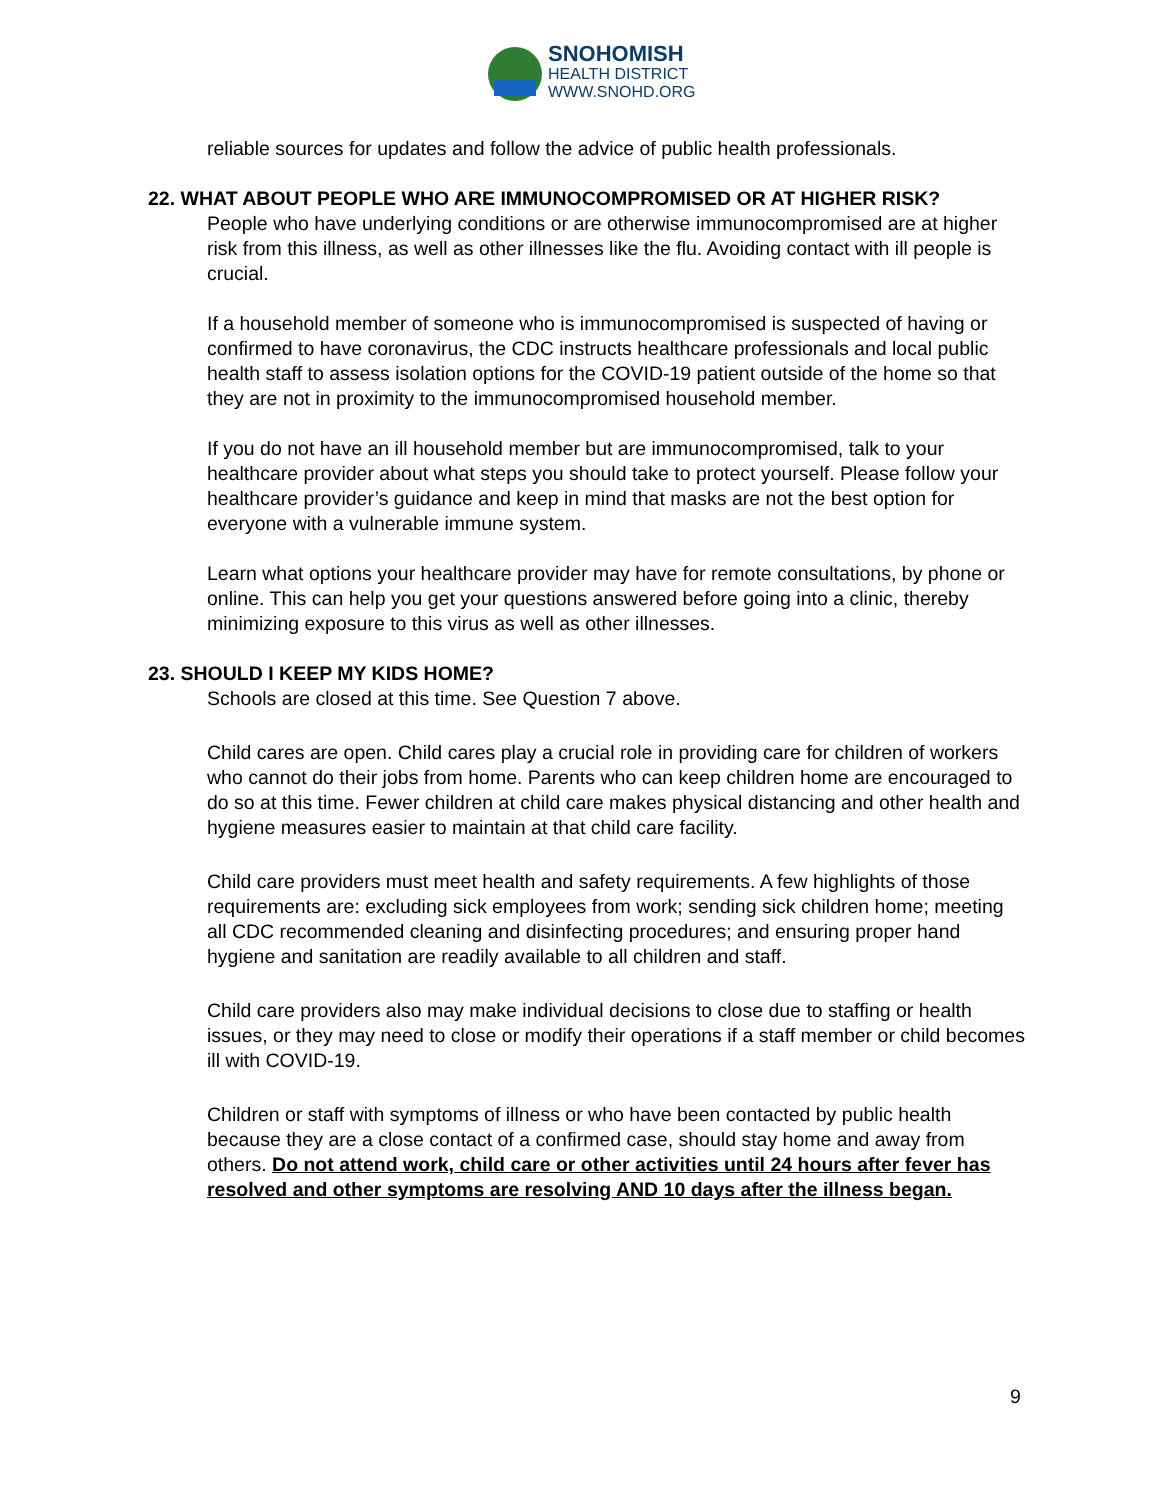SNOHOMISH
HEALTH DISTRICT
WWW.SNOHD.ORG
reliable sources for updates and follow the advice of public health professionals.
22. WHAT ABOUT PEOPLE WHO ARE IMMUNOCOMPROMISED OR AT HIGHER RISK?
People who have underlying conditions or are otherwise immunocompromised are at higher risk from this illness, as well as other illnesses like the flu. Avoiding contact with ill people is crucial.
If a household member of someone who is immunocompromised is suspected of having or confirmed to have coronavirus, the CDC instructs healthcare professionals and local public health staff to assess isolation options for the COVID-19 patient outside of the home so that they are not in proximity to the immunocompromised household member.
If you do not have an ill household member but are immunocompromised, talk to your healthcare provider about what steps you should take to protect yourself. Please follow your healthcare provider’s guidance and keep in mind that masks are not the best option for everyone with a vulnerable immune system.
Learn what options your healthcare provider may have for remote consultations, by phone or online. This can help you get your questions answered before going into a clinic, thereby minimizing exposure to this virus as well as other illnesses.
23. SHOULD I KEEP MY KIDS HOME?
Schools are closed at this time. See Question 7 above.
Child cares are open. Child cares play a crucial role in providing care for children of workers who cannot do their jobs from home. Parents who can keep children home are encouraged to do so at this time. Fewer children at child care makes physical distancing and other health and hygiene measures easier to maintain at that child care facility.
Child care providers must meet health and safety requirements. A few highlights of those requirements are: excluding sick employees from work; sending sick children home; meeting all CDC recommended cleaning and disinfecting procedures; and ensuring proper hand hygiene and sanitation are readily available to all children and staff.
Child care providers also may make individual decisions to close due to staffing or health issues, or they may need to close or modify their operations if a staff member or child becomes ill with COVID-19.
Children or staff with symptoms of illness or who have been contacted by public health because they are a close contact of a confirmed case, should stay home and away from others. Do not attend work, child care or other activities until 24 hours after fever has resolved and other symptoms are resolving AND 10 days after the illness began.
9